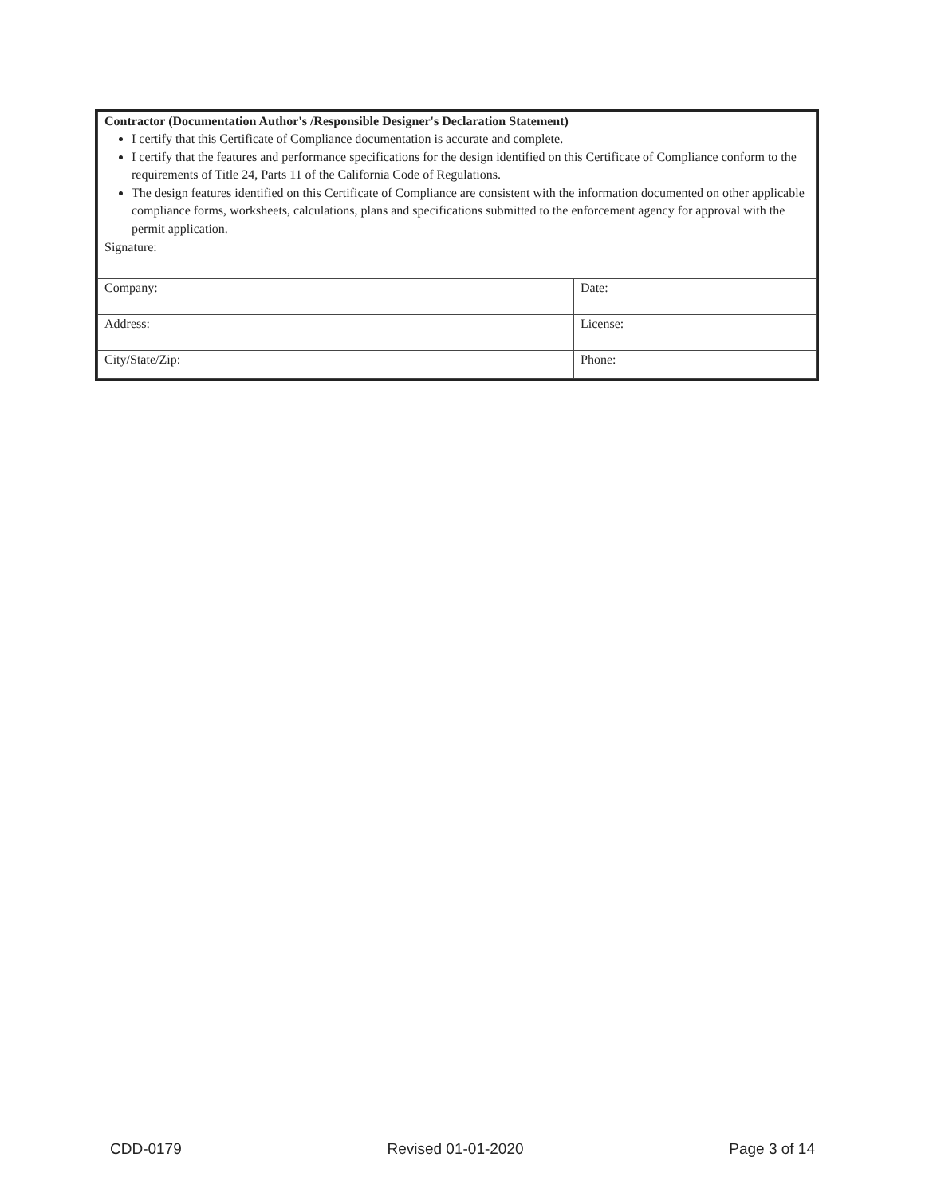| Contractor (Documentation Author's /Responsible Designer's Declaration Statement) I certify that this Certificate of Compliance documentation is accurate and complete. I certify that the features and performance specifications for the design identified on this Certificate of Compliance conform to the requirements of Title 24, Parts 11 of the California Code of Regulations. The design features identified on this Certificate of Compliance are consistent with the information documented on other applicable compliance forms, worksheets, calculations, plans and specifications submitted to the enforcement agency for approval with the permit application. | |
| Signature: | |
| Company: | Date: |
| Address: | License: |
| City/State/Zip: | Phone: |
CDD-0179 Revised 01-01-2020 Page 3 of 14